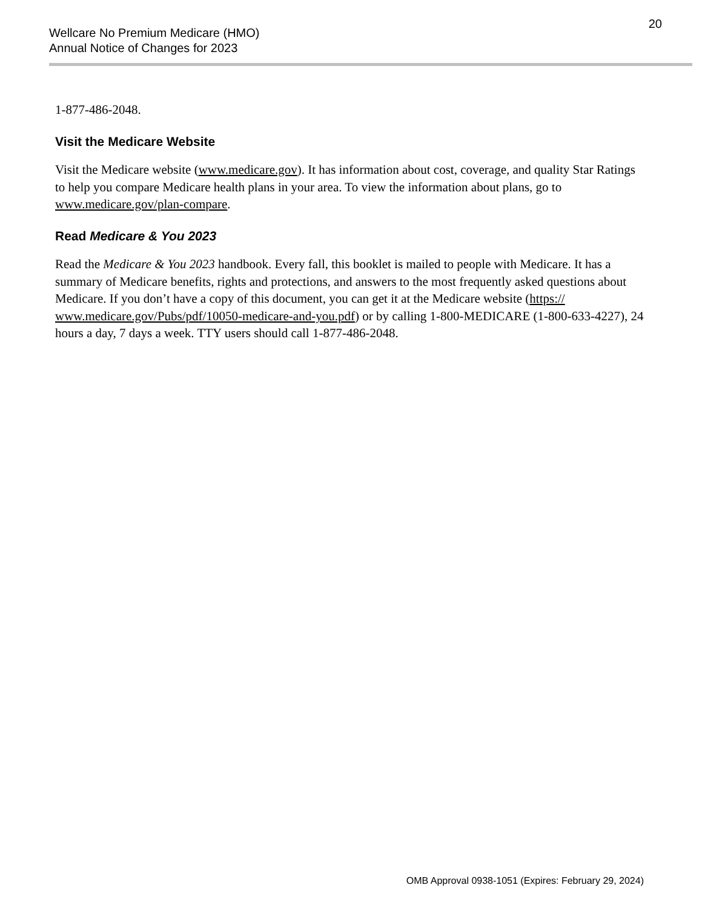Wellcare No Premium Medicare (HMO)
Annual Notice of Changes for 2023
20
1-877-486-2048.
Visit the Medicare Website
Visit the Medicare website (www.medicare.gov). It has information about cost, coverage, and quality Star Ratings to help you compare Medicare health plans in your area. To view the information about plans, go to www.medicare.gov/plan-compare.
Read Medicare & You 2023
Read the Medicare & You 2023 handbook. Every fall, this booklet is mailed to people with Medicare. It has a summary of Medicare benefits, rights and protections, and answers to the most frequently asked questions about Medicare. If you don’t have a copy of this document, you can get it at the Medicare website (https:// www.medicare.gov/Pubs/pdf/10050-medicare-and-you.pdf) or by calling 1-800-MEDICARE (1-800-633-4227), 24 hours a day, 7 days a week. TTY users should call 1-877-486-2048.
OMB Approval 0938-1051 (Expires: February 29, 2024)